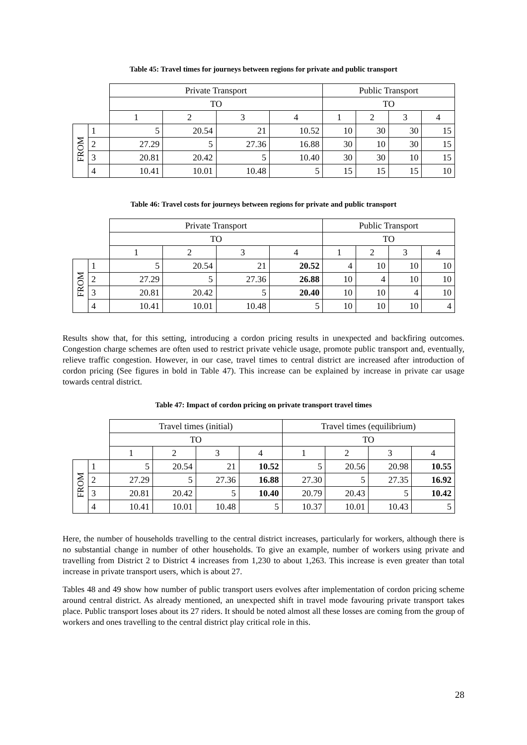Table 45: Travel times for journeys between regions for private and public transport
| | | Private Transport | | | | Public Transport | | | |
| | | TO | | | | TO | | | |
| | | 1 | 2 | 3 | 4 | 1 | 2 | 3 | 4 |
| FROM | 1 | 5 | 20.54 | 21 | 10.52 | 10 | 30 | 30 | 15 |
| | 2 | 27.29 | 5 | 27.36 | 16.88 | 30 | 10 | 30 | 15 |
| | 3 | 20.81 | 20.42 | 5 | 10.40 | 30 | 30 | 10 | 15 |
| | 4 | 10.41 | 10.01 | 10.48 | 5 | 15 | 15 | 15 | 10 |
Table 46: Travel costs for journeys between regions for private and public transport
| | | Private Transport | | | | Public Transport | | | |
| | | TO | | | | TO | | | |
| | | 1 | 2 | 3 | 4 | 1 | 2 | 3 | 4 |
| FROM | 1 | 5 | 20.54 | 21 | 20.52 | 4 | 10 | 10 | 10 |
| | 2 | 27.29 | 5 | 27.36 | 26.88 | 10 | 4 | 10 | 10 |
| | 3 | 20.81 | 20.42 | 5 | 20.40 | 10 | 10 | 4 | 10 |
| | 4 | 10.41 | 10.01 | 10.48 | 5 | 10 | 10 | 10 | 4 |
Results show that, for this setting, introducing a cordon pricing results in unexpected and backfiring outcomes. Congestion charge schemes are often used to restrict private vehicle usage, promote public transport and, eventually, relieve traffic congestion. However, in our case, travel times to central district are increased after introduction of cordon pricing (See figures in bold in Table 47). This increase can be explained by increase in private car usage towards central district.
Table 47: Impact of cordon pricing on private transport travel times
| | | Travel times (initial) | | | | Travel times (equilibrium) | | | |
| | | TO | | | | TO | | | |
| | | 1 | 2 | 3 | 4 | 1 | 2 | 3 | 4 |
| FROM | 1 | 5 | 20.54 | 21 | 10.52 | 5 | 20.56 | 20.98 | 10.55 |
| | 2 | 27.29 | 5 | 27.36 | 16.88 | 27.30 | 5 | 27.35 | 16.92 |
| | 3 | 20.81 | 20.42 | 5 | 10.40 | 20.79 | 20.43 | 5 | 10.42 |
| | 4 | 10.41 | 10.01 | 10.48 | 5 | 10.37 | 10.01 | 10.43 | 5 |
Here, the number of households travelling to the central district increases, particularly for workers, although there is no substantial change in number of other households. To give an example, number of workers using private and travelling from District 2 to District 4 increases from 1,230 to about 1,263. This increase is even greater than total increase in private transport users, which is about 27.
Tables 48 and 49 show how number of public transport users evolves after implementation of cordon pricing scheme around central district. As already mentioned, an unexpected shift in travel mode favouring private transport takes place. Public transport loses about its 27 riders. It should be noted almost all these losses are coming from the group of workers and ones travelling to the central district play critical role in this.
28